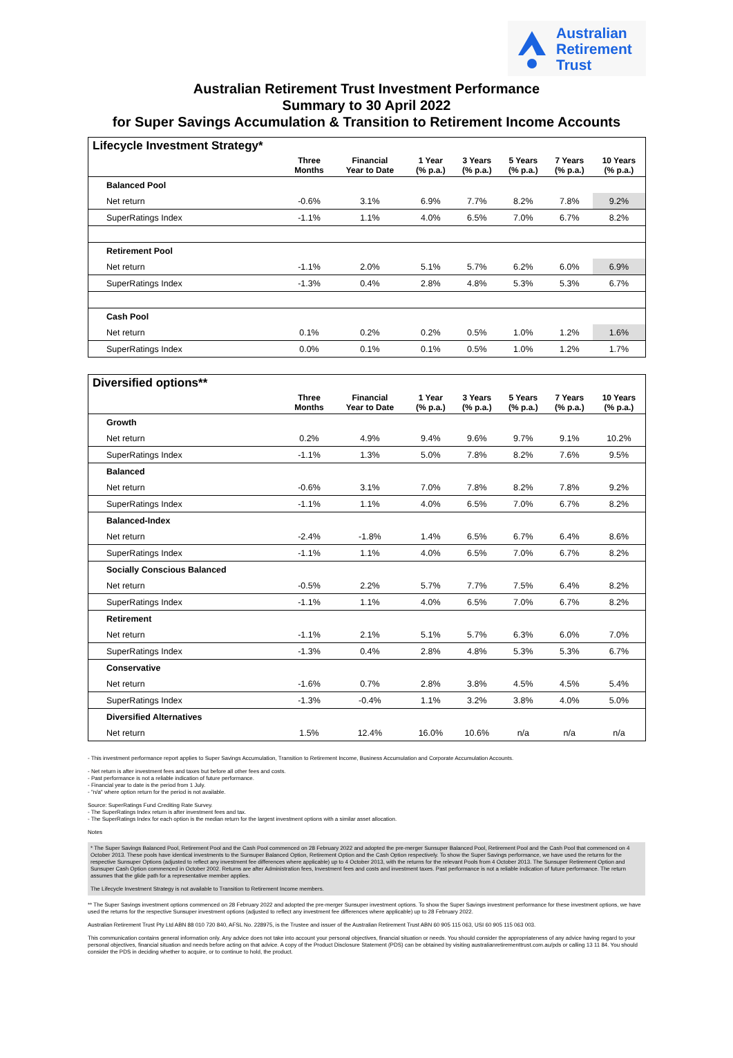Australian
Retirement
Trust
Australian Retirement Trust Investment Performance
Summary to 30 April 2022
for Super Savings Accumulation & Transition to Retirement Income Accounts
Lifecycle Investment Strategy*
| | Three Months | Financial Year to Date | 1 Year (% p.a.) | 3 Years (% p.a.) | 5 Years (% p.a.) | 7 Years (% p.a.) | 10 Years (% p.a.) |
| --- | --- | --- | --- | --- | --- | --- | --- |
| Balanced Pool | | | | | | | |
| Net return | -0.6% | 3.1% | 6.9% | 7.7% | 8.2% | 7.8% | 9.2% |
| SuperRatings Index | -1.1% | 1.1% | 4.0% | 6.5% | 7.0% | 6.7% | 8.2% |
| Retirement Pool | | | | | | | |
| Net return | -1.1% | 2.0% | 5.1% | 5.7% | 6.2% | 6.0% | 6.9% |
| SuperRatings Index | -1.3% | 0.4% | 2.8% | 4.8% | 5.3% | 5.3% | 6.7% |
| Cash Pool | | | | | | | |
| Net return | 0.1% | 0.2% | 0.2% | 0.5% | 1.0% | 1.2% | 1.6% |
| SuperRatings Index | 0.0% | 0.1% | 0.1% | 0.5% | 1.0% | 1.2% | 1.7% |
Diversified options**
| | Three Months | Financial Year to Date | 1 Year (% p.a.) | 3 Years (% p.a.) | 5 Years (% p.a.) | 7 Years (% p.a.) | 10 Years (% p.a.) |
| --- | --- | --- | --- | --- | --- | --- | --- |
| Growth | | | | | | | |
| Net return | 0.2% | 4.9% | 9.4% | 9.6% | 9.7% | 9.1% | 10.2% |
| SuperRatings Index | -1.1% | 1.3% | 5.0% | 7.8% | 8.2% | 7.6% | 9.5% |
| Balanced | | | | | | | |
| Net return | -0.6% | 3.1% | 7.0% | 7.8% | 8.2% | 7.8% | 9.2% |
| SuperRatings Index | -1.1% | 1.1% | 4.0% | 6.5% | 7.0% | 6.7% | 8.2% |
| Balanced-Index | | | | | | | |
| Net return | -2.4% | -1.8% | 1.4% | 6.5% | 6.7% | 6.4% | 8.6% |
| SuperRatings Index | -1.1% | 1.1% | 4.0% | 6.5% | 7.0% | 6.7% | 8.2% |
| Socially Conscious Balanced | | | | | | | |
| Net return | -0.5% | 2.2% | 5.7% | 7.7% | 7.5% | 6.4% | 8.2% |
| SuperRatings Index | -1.1% | 1.1% | 4.0% | 6.5% | 7.0% | 6.7% | 8.2% |
| Retirement | | | | | | | |
| Net return | -1.1% | 2.1% | 5.1% | 5.7% | 6.3% | 6.0% | 7.0% |
| SuperRatings Index | -1.3% | 0.4% | 2.8% | 4.8% | 5.3% | 5.3% | 6.7% |
| Conservative | | | | | | | |
| Net return | -1.6% | 0.7% | 2.8% | 3.8% | 4.5% | 4.5% | 5.4% |
| SuperRatings Index | -1.3% | -0.4% | 1.1% | 3.2% | 3.8% | 4.0% | 5.0% |
| Diversified Alternatives | | | | | | | |
| Net return | 1.5% | 12.4% | 16.0% | 10.6% | n/a | n/a | n/a |
- This investment performance report applies to Super Savings Accumulation, Transition to Retirement Income, Business Accumulation and Corporate Accumulation Accounts.
- Net return is after investment fees and taxes but before all other fees and costs.
- Past performance is not a reliable indication of future performance.
- Financial year to date is the period from 1 July.
- "n/a" where option return for the period is not available.
Source: SuperRatings Fund Crediting Rate Survey.
- The SuperRatings Index return is after investment fees and tax.
- The SuperRatings Index for each option is the median return for the largest investment options with a similar asset allocation.
Notes
* The Super Savings Balanced Pool, Retirement Pool and the Cash Pool commenced on 28 February 2022 and adopted the pre-merger Sunsuper Balanced Pool, Retirement Pool and the Cash Pool that commenced on 4 October 2013. These pools have identical investments to the Sunsuper Balanced Option, Retirement Option and the Cash Option respectively. To show the Super Savings performance, we have used the returns for the respective Sunsuper Options (adjusted to reflect any investment fee differences where applicable) up to 4 October 2013, with the returns for the relevant Pools from 4 October 2013. The Sunsuper Retirement Option and Sunsuper Cash Option commenced in October 2002. Returns are after Administration fees, Investment fees and costs and investment taxes. Past performance is not a reliable indication of future performance. The return assumes that the glide path for a representative member applies.
The Lifecycle Investment Strategy is not available to Transition to Retirement Income members.
** The Super Savings investment options commenced on 28 February 2022 and adopted the pre-merger Sunsuper investment options. To show the Super Savings investment performance for these investment options, we have used the returns for the respective Sunsuper investment options (adjusted to reflect any investment fee differences where applicable) up to 28 February 2022.
Australian Retirement Trust Pty Ltd ABN 88 010 720 840, AFSL No. 228975, is the Trustee and issuer of the Australian Retirement Trust ABN 60 905 115 063, USI 60 905 115 063 003.
This communication contains general information only. Any advice does not take into account your personal objectives, financial situation or needs. You should consider the appropriateness of any advice having regard to your personal objectives, financial situation and needs before acting on that advice. A copy of the Product Disclosure Statement (PDS) can be obtained by visiting australianretirementtrust.com.au/pds or calling 13 11 84. You should consider the PDS in deciding whether to acquire, or to continue to hold, the product.